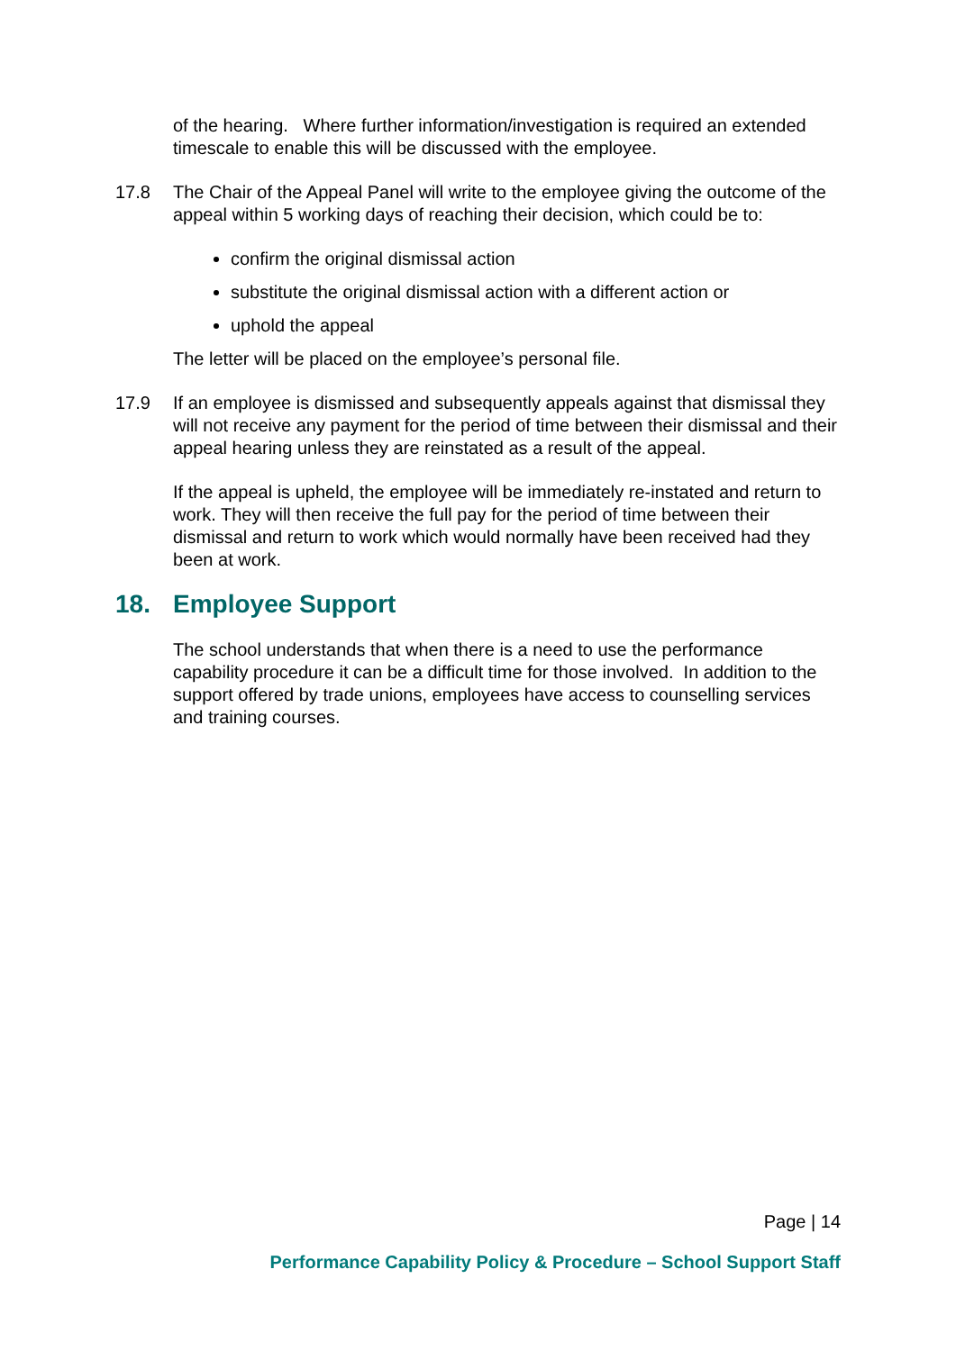of the hearing. Where further information/investigation is required an extended timescale to enable this will be discussed with the employee.
17.8 The Chair of the Appeal Panel will write to the employee giving the outcome of the appeal within 5 working days of reaching their decision, which could be to:
confirm the original dismissal action
substitute the original dismissal action with a different action or
uphold the appeal
The letter will be placed on the employee’s personal file.
17.9 If an employee is dismissed and subsequently appeals against that dismissal they will not receive any payment for the period of time between their dismissal and their appeal hearing unless they are reinstated as a result of the appeal.
If the appeal is upheld, the employee will be immediately re-instated and return to work. They will then receive the full pay for the period of time between their dismissal and return to work which would normally have been received had they been at work.
18. Employee Support
The school understands that when there is a need to use the performance capability procedure it can be a difficult time for those involved. In addition to the support offered by trade unions, employees have access to counselling services and training courses.
Page | 14
Performance Capability Policy & Procedure – School Support Staff